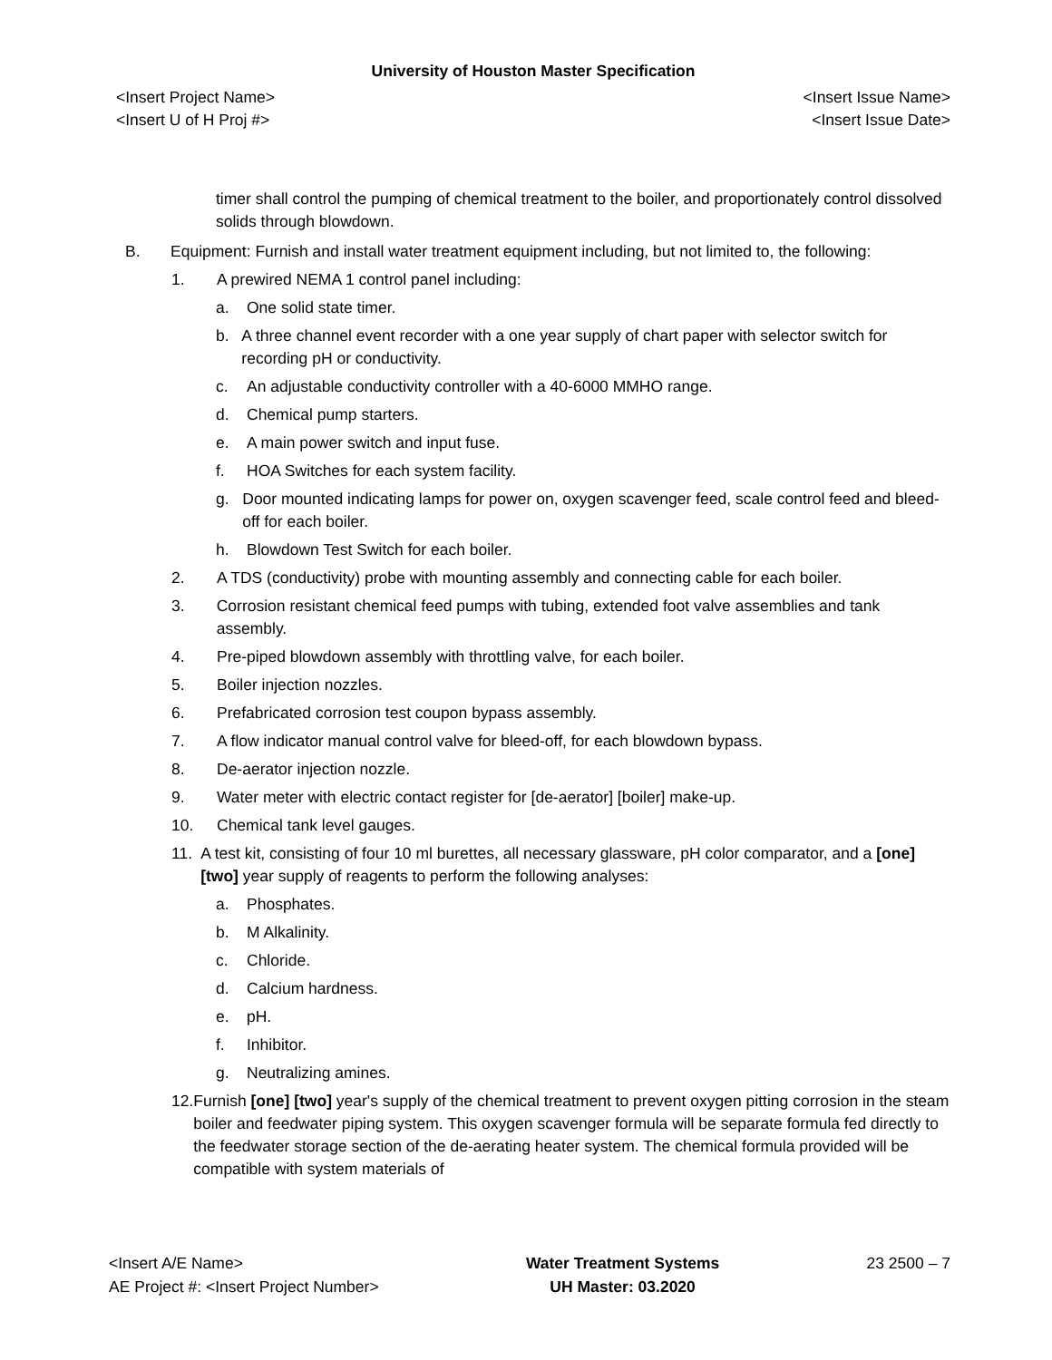University of Houston Master Specification
<Insert Project Name>
<Insert U of H Proj #>
<Insert Issue Name>
<Insert Issue Date>
timer shall control the pumping of chemical treatment to the boiler, and proportionately control dissolved solids through blowdown.
B. Equipment: Furnish and install water treatment equipment including, but not limited to, the following:
1. A prewired NEMA 1 control panel including:
a. One solid state timer.
b. A three channel event recorder with a one year supply of chart paper with selector switch for recording pH or conductivity.
c. An adjustable conductivity controller with a 40-6000 MMHO range.
d. Chemical pump starters.
e. A main power switch and input fuse.
f. HOA Switches for each system facility.
g. Door mounted indicating lamps for power on, oxygen scavenger feed, scale control feed and bleed-off for each boiler.
h. Blowdown Test Switch for each boiler.
2. A TDS (conductivity) probe with mounting assembly and connecting cable for each boiler.
3. Corrosion resistant chemical feed pumps with tubing, extended foot valve assemblies and tank assembly.
4. Pre-piped blowdown assembly with throttling valve, for each boiler.
5. Boiler injection nozzles.
6. Prefabricated corrosion test coupon bypass assembly.
7. A flow indicator manual control valve for bleed-off, for each blowdown bypass.
8. De-aerator injection nozzle.
9. Water meter with electric contact register for [de-aerator] [boiler] make-up.
10. Chemical tank level gauges.
11. A test kit, consisting of four 10 ml burettes, all necessary glassware, pH color comparator, and a [one] [two] year supply of reagents to perform the following analyses:
a. Phosphates.
b. M Alkalinity.
c. Chloride.
d. Calcium hardness.
e. pH.
f. Inhibitor.
g. Neutralizing amines.
12. Furnish [one] [two] year's supply of the chemical treatment to prevent oxygen pitting corrosion in the steam boiler and feedwater piping system. This oxygen scavenger formula will be separate formula fed directly to the feedwater storage section of the de-aerating heater system. The chemical formula provided will be compatible with system materials of
<Insert A/E Name>
AE Project #: <Insert Project Number>
Water Treatment Systems
UH Master: 03.2020
23 2500 – 7